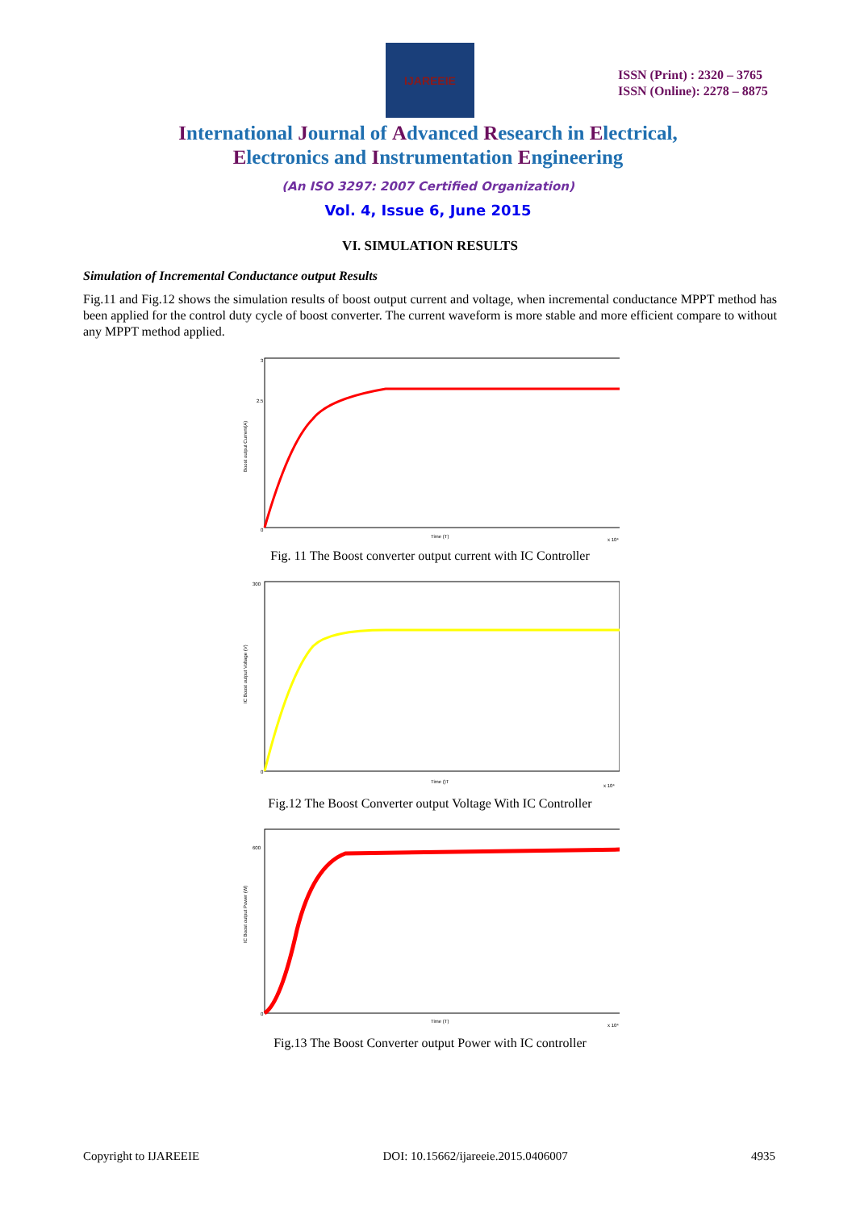IJAREEIE
ISSN (Print) : 2320 – 3765
ISSN (Online): 2278 – 8875
International Journal of Advanced Research in Electrical,
Electronics and Instrumentation Engineering
(An ISO 3297: 2007 Certified Organization)
Vol. 4, Issue 6, June 2015
VI. SIMULATION RESULTS
Simulation of Incremental Conductance output Results
Fig.11 and Fig.12 shows the simulation results of boost output current and voltage, when incremental conductance MPPT method has been applied for the control duty cycle of boost converter. The current waveform is more stable and more efficient compare to without any MPPT method applied.
0
2.5
3
Boost output Current(A)
Time (T)
x 10⁴
Fig. 11 The Boost converter output current with IC Controller
300
0
IC Boost output Voltage (V)
Time ()T
x 10⁴
Fig.12 The Boost Converter output Voltage With IC Controller
600
0
IC Boost output Power (W)
Time (T)
x 10⁴
Fig.13 The Boost Converter output Power with IC controller
Copyright to IJAREEIE DOI: 10.15662/ijareeie.2015.0406007 4935